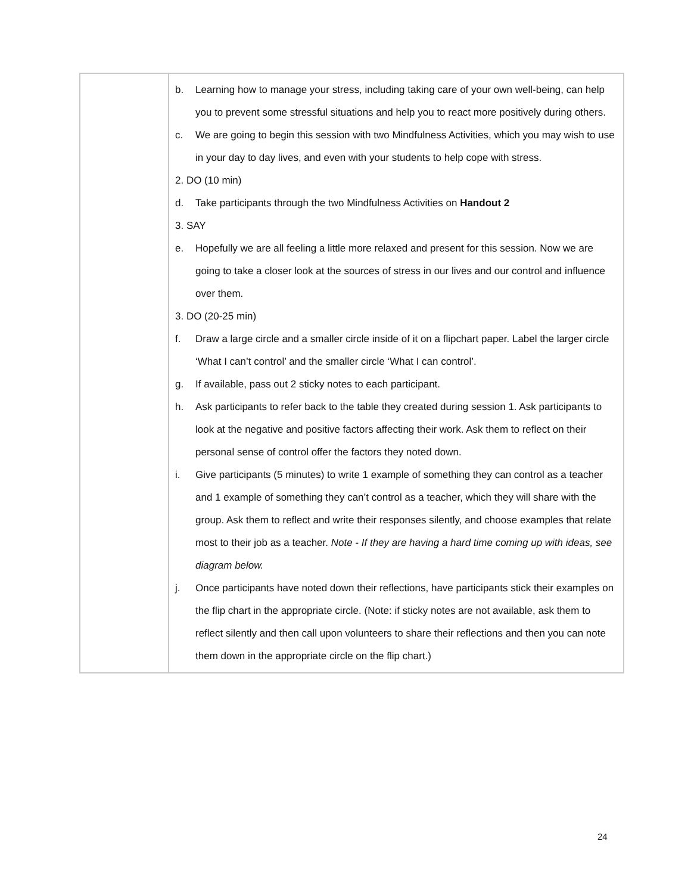| | b. Learning how to manage your stress, including taking care of your own well-being, can help you to prevent some stressful situations and help you to react more positively during others. c. We are going to begin this session with two Mindfulness Activities, which you may wish to use in your day to day lives, and even with your students to help cope with stress. 2. DO (10 min) d. Take participants through the two Mindfulness Activities on Handout 2 3. SAY e. Hopefully we are all feeling a little more relaxed and present for this session. Now we are going to take a closer look at the sources of stress in our lives and our control and influence over them. 3. DO (20-25 min) f. Draw a large circle and a smaller circle inside of it on a flipchart paper. Label the larger circle ‘What I can’t control’ and the smaller circle ‘What I can control’. g. If available, pass out 2 sticky notes to each participant. h. Ask participants to refer back to the table they created during session 1. Ask participants to look at the negative and positive factors affecting their work. Ask them to reflect on their personal sense of control offer the factors they noted down. i. Give participants (5 minutes) to write 1 example of something they can control as a teacher and 1 example of something they can’t control as a teacher, which they will share with the group. Ask them to reflect and write their responses silently, and choose examples that relate most to their job as a teacher. Note - If they are having a hard time coming up with ideas, see diagram below. j. Once participants have noted down their reflections, have participants stick their examples on the flip chart in the appropriate circle. (Note: if sticky notes are not available, ask them to reflect silently and then call upon volunteers to share their reflections and then you can note them down in the appropriate circle on the flip chart.) |
24